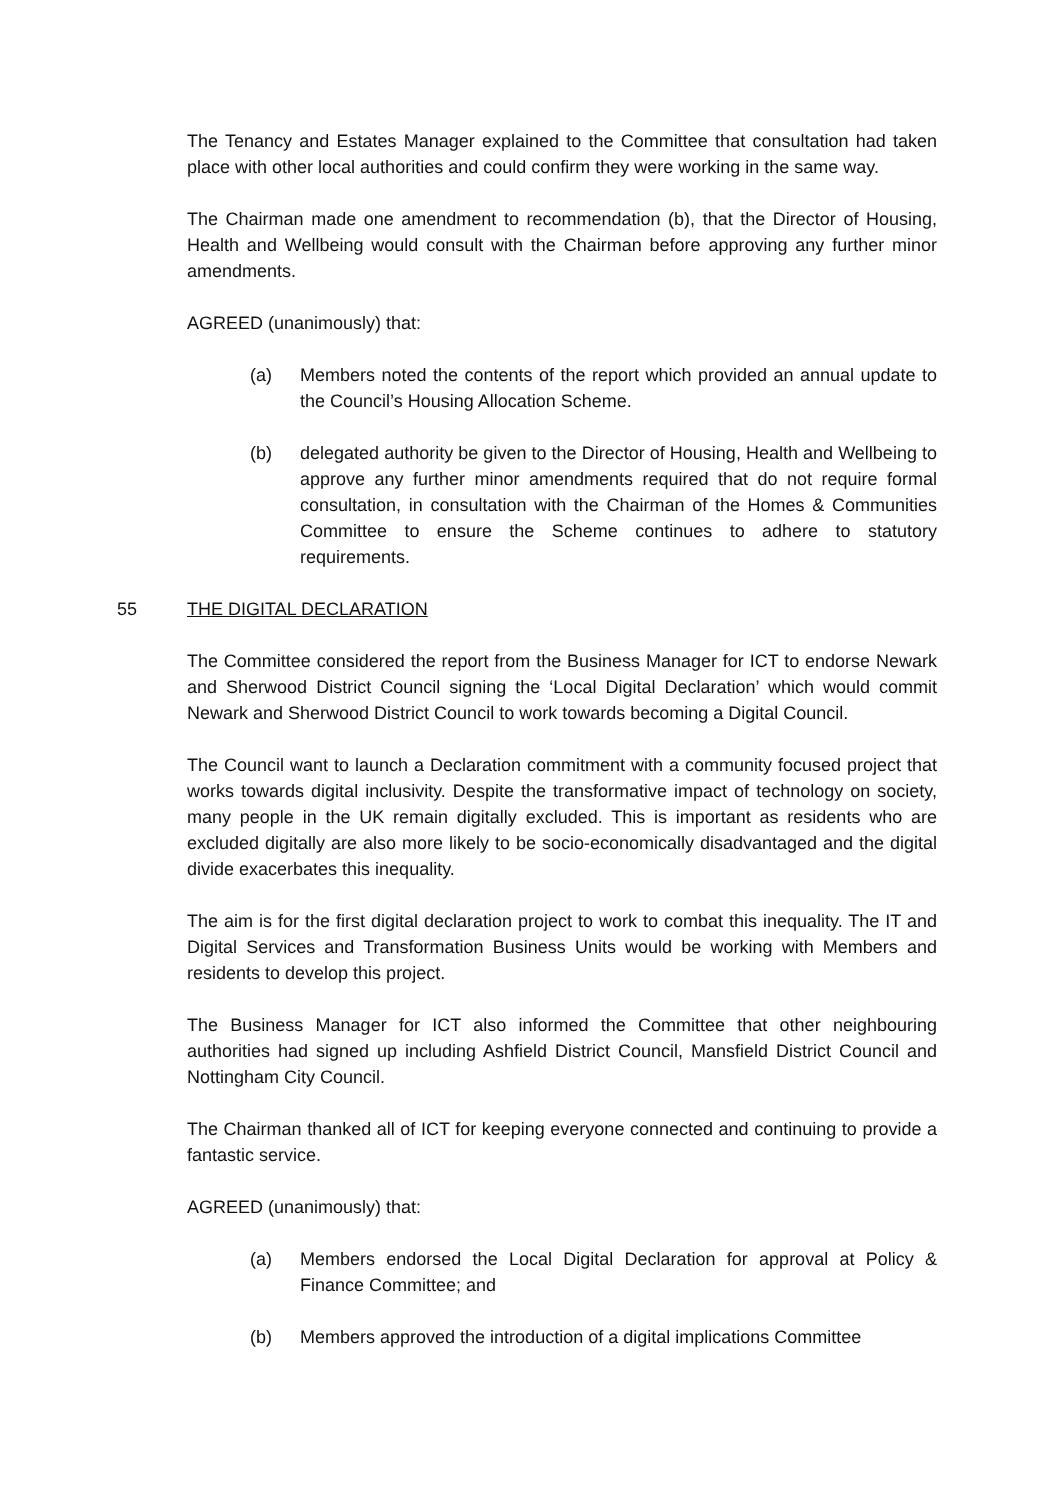The Tenancy and Estates Manager explained to the Committee that consultation had taken place with other local authorities and could confirm they were working in the same way.
The Chairman made one amendment to recommendation (b), that the Director of Housing, Health and Wellbeing would consult with the Chairman before approving any further minor amendments.
AGREED (unanimously) that:
(a) Members noted the contents of the report which provided an annual update to the Council’s Housing Allocation Scheme.
(b) delegated authority be given to the Director of Housing, Health and Wellbeing to approve any further minor amendments required that do not require formal consultation, in consultation with the Chairman of the Homes & Communities Committee to ensure the Scheme continues to adhere to statutory requirements.
55 THE DIGITAL DECLARATION
The Committee considered the report from the Business Manager for ICT to endorse Newark and Sherwood District Council signing the ‘Local Digital Declaration’ which would commit Newark and Sherwood District Council to work towards becoming a Digital Council.
The Council want to launch a Declaration commitment with a community focused project that works towards digital inclusivity. Despite the transformative impact of technology on society, many people in the UK remain digitally excluded. This is important as residents who are excluded digitally are also more likely to be socio-economically disadvantaged and the digital divide exacerbates this inequality.
The aim is for the first digital declaration project to work to combat this inequality. The IT and Digital Services and Transformation Business Units would be working with Members and residents to develop this project.
The Business Manager for ICT also informed the Committee that other neighbouring authorities had signed up including Ashfield District Council, Mansfield District Council and Nottingham City Council.
The Chairman thanked all of ICT for keeping everyone connected and continuing to provide a fantastic service.
AGREED (unanimously) that:
(a) Members endorsed the Local Digital Declaration for approval at Policy & Finance Committee; and
(b) Members approved the introduction of a digital implications Committee